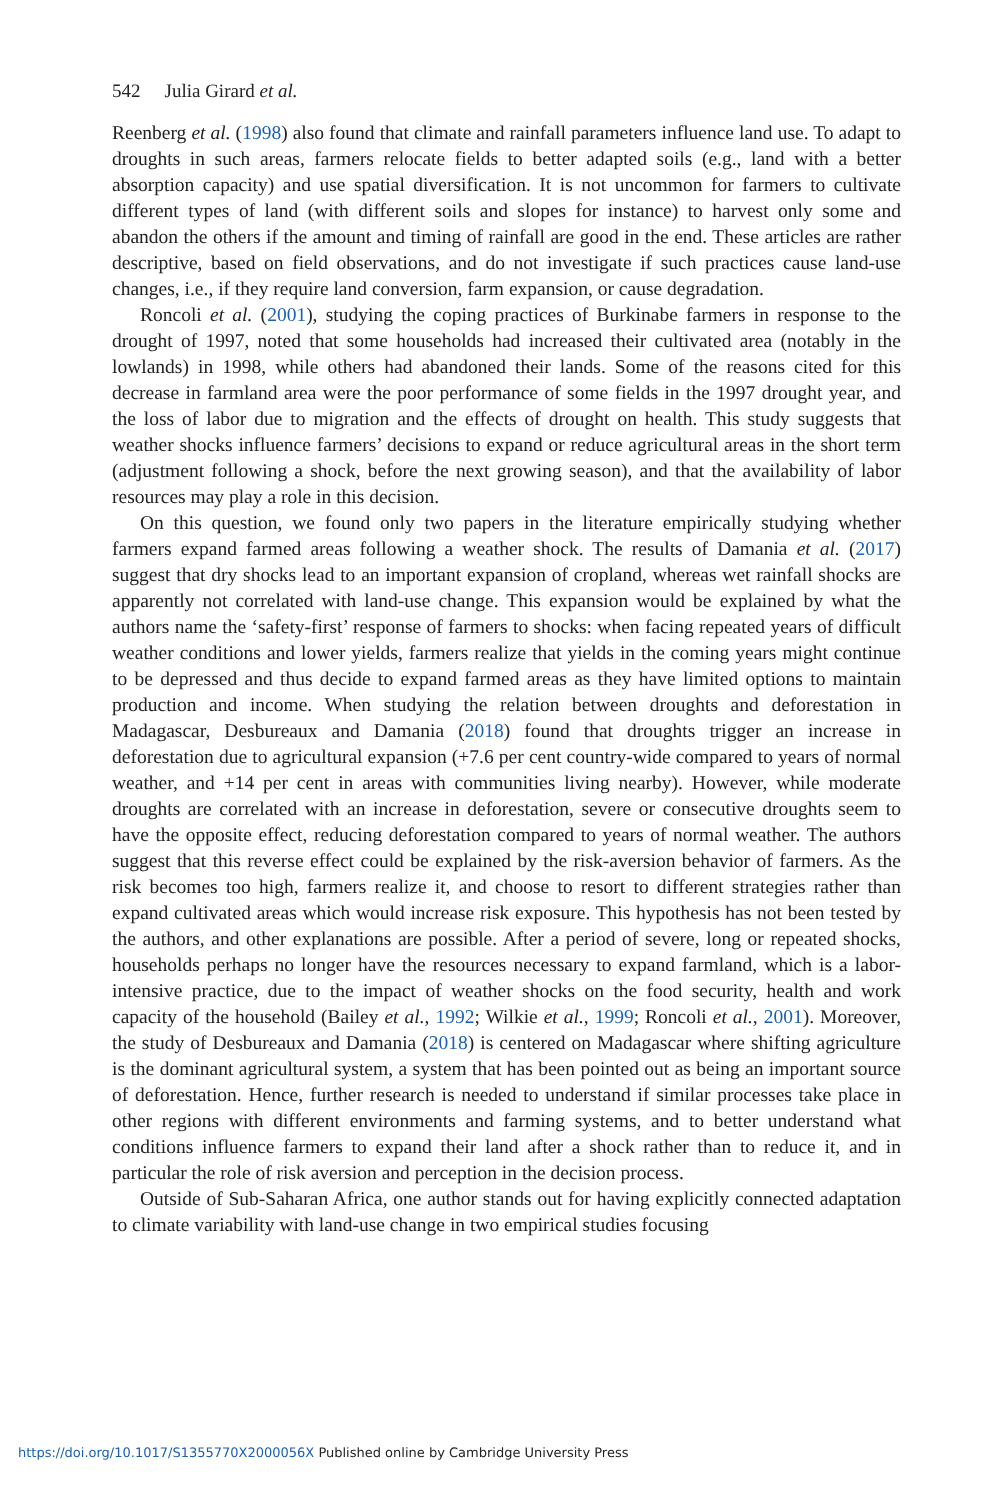542 Julia Girard et al.
Reenberg et al. (1998) also found that climate and rainfall parameters influence land use. To adapt to droughts in such areas, farmers relocate fields to better adapted soils (e.g., land with a better absorption capacity) and use spatial diversification. It is not uncommon for farmers to cultivate different types of land (with different soils and slopes for instance) to harvest only some and abandon the others if the amount and timing of rainfall are good in the end. These articles are rather descriptive, based on field observations, and do not investigate if such practices cause land-use changes, i.e., if they require land conversion, farm expansion, or cause degradation.
Roncoli et al. (2001), studying the coping practices of Burkinabe farmers in response to the drought of 1997, noted that some households had increased their cultivated area (notably in the lowlands) in 1998, while others had abandoned their lands. Some of the reasons cited for this decrease in farmland area were the poor performance of some fields in the 1997 drought year, and the loss of labor due to migration and the effects of drought on health. This study suggests that weather shocks influence farmers’ decisions to expand or reduce agricultural areas in the short term (adjustment following a shock, before the next growing season), and that the availability of labor resources may play a role in this decision.
On this question, we found only two papers in the literature empirically studying whether farmers expand farmed areas following a weather shock. The results of Damania et al. (2017) suggest that dry shocks lead to an important expansion of cropland, whereas wet rainfall shocks are apparently not correlated with land-use change. This expansion would be explained by what the authors name the ‘safety-first’ response of farmers to shocks: when facing repeated years of difficult weather conditions and lower yields, farmers realize that yields in the coming years might continue to be depressed and thus decide to expand farmed areas as they have limited options to maintain production and income. When studying the relation between droughts and deforestation in Madagascar, Desbureaux and Damania (2018) found that droughts trigger an increase in deforestation due to agricultural expansion (+7.6 per cent country-wide compared to years of normal weather, and +14 per cent in areas with communities living nearby). However, while moderate droughts are correlated with an increase in deforestation, severe or consecutive droughts seem to have the opposite effect, reducing deforestation compared to years of normal weather. The authors suggest that this reverse effect could be explained by the risk-aversion behavior of farmers. As the risk becomes too high, farmers realize it, and choose to resort to different strategies rather than expand cultivated areas which would increase risk exposure. This hypothesis has not been tested by the authors, and other explanations are possible. After a period of severe, long or repeated shocks, households perhaps no longer have the resources necessary to expand farmland, which is a labor-intensive practice, due to the impact of weather shocks on the food security, health and work capacity of the household (Bailey et al., 1992; Wilkie et al., 1999; Roncoli et al., 2001). Moreover, the study of Desbureaux and Damania (2018) is centered on Madagascar where shifting agriculture is the dominant agricultural system, a system that has been pointed out as being an important source of deforestation. Hence, further research is needed to understand if similar processes take place in other regions with different environments and farming systems, and to better understand what conditions influence farmers to expand their land after a shock rather than to reduce it, and in particular the role of risk aversion and perception in the decision process.
Outside of Sub-Saharan Africa, one author stands out for having explicitly connected adaptation to climate variability with land-use change in two empirical studies focusing
https://doi.org/10.1017/S1355770X2000056X Published online by Cambridge University Press